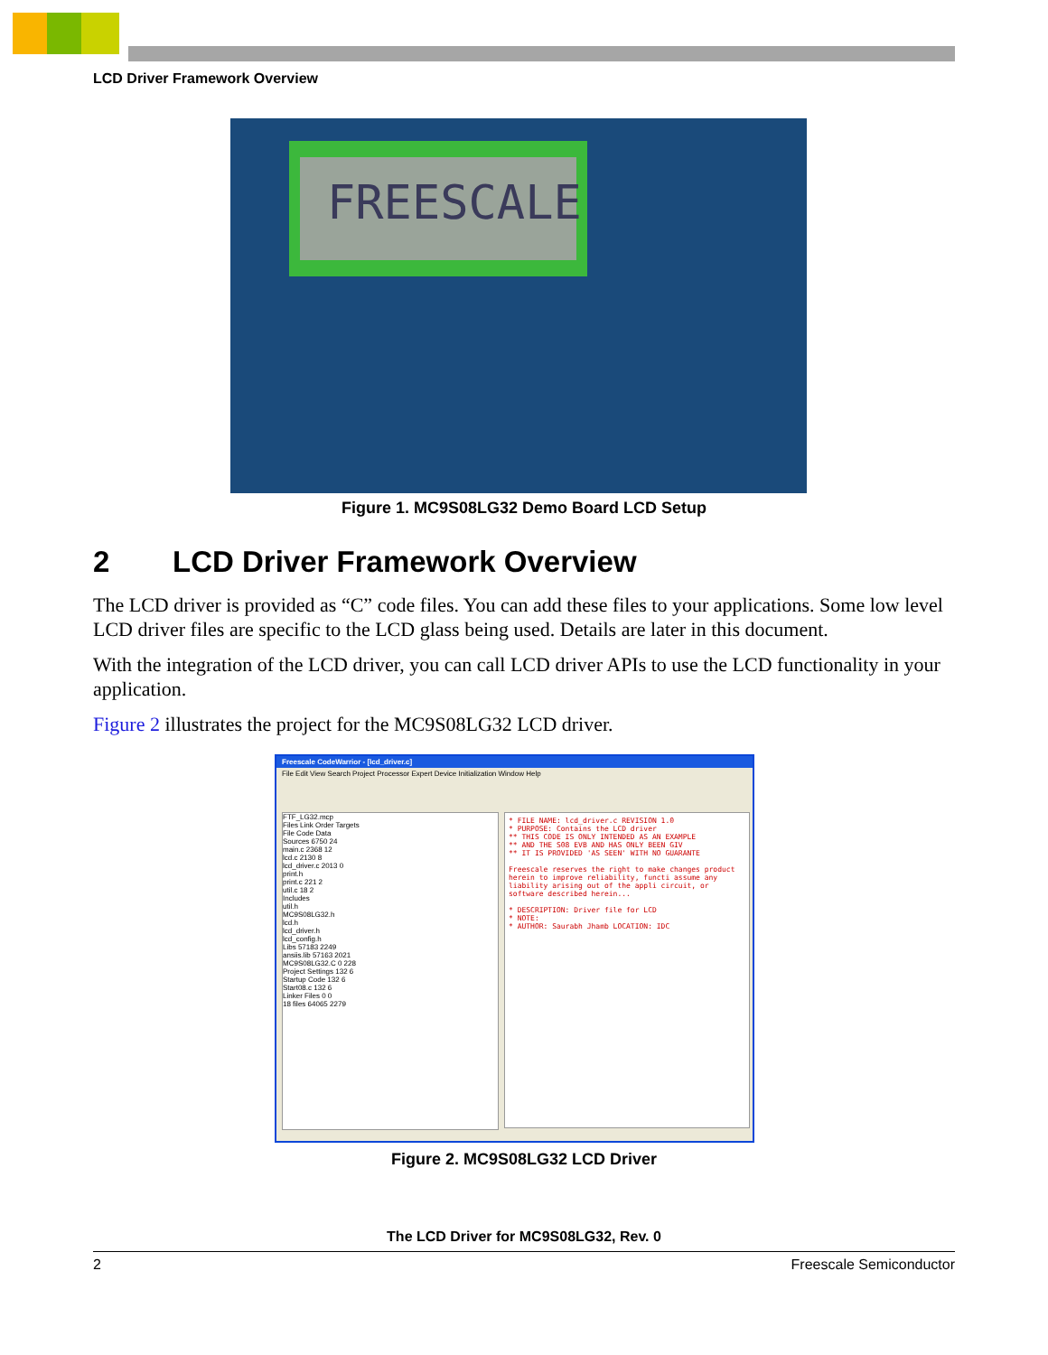LCD Driver Framework Overview
FREESCALE
Figure 1. MC9S08LG32 Demo Board LCD Setup
2 LCD Driver Framework Overview
The LCD driver is provided as “C” code files. You can add these files to your applications. Some low level LCD driver files are specific to the LCD glass being used. Details are later in this document.
With the integration of the LCD driver, you can call LCD driver APIs to use the LCD functionality in your application.
Figure 2 illustrates the project for the MC9S08LG32 LCD driver.
Freescale CodeWarrior - [lcd_driver.c]
File Edit View Search Project Processor Expert Device Initialization Window Help
FTF_LG32.mcp
Files Link Order Targets
File Code Data
Sources 6750 24
main.c 2368 12
lcd.c 2130 8
lcd_driver.c 2013 0
print.h
print.c 221 2
util.c 18 2
Includes
util.h
MC9S08LG32.h
lcd.h
lcd_driver.h
lcd_config.h
Libs 57183 2249
ansiis.lib 57163 2021
MC9S08LG32.C 0 228
Project Settings 132 6
Startup Code 132 6
Start08.c 132 6
Linker Files 0 0
18 files 64065 2279
* FILE NAME: lcd_driver.c REVISION 1.0
* PURPOSE: Contains the LCD driver
** THIS CODE IS ONLY INTENDED AS AN EXAMPLE
** AND THE S08 EVB AND HAS ONLY BEEN GIV
** IT IS PROVIDED 'AS SEEN' WITH NO GUARANTE
Freescale reserves the right to make changes product herein to improve reliability, functi assume any liability arising out of the appli circuit, or software described herein...
* DESCRIPTION: Driver file for LCD
* NOTE:
* AUTHOR: Saurabh Jhamb LOCATION: IDC
Figure 2. MC9S08LG32 LCD Driver
The LCD Driver for MC9S08LG32, Rev. 0
2 Freescale Semiconductor